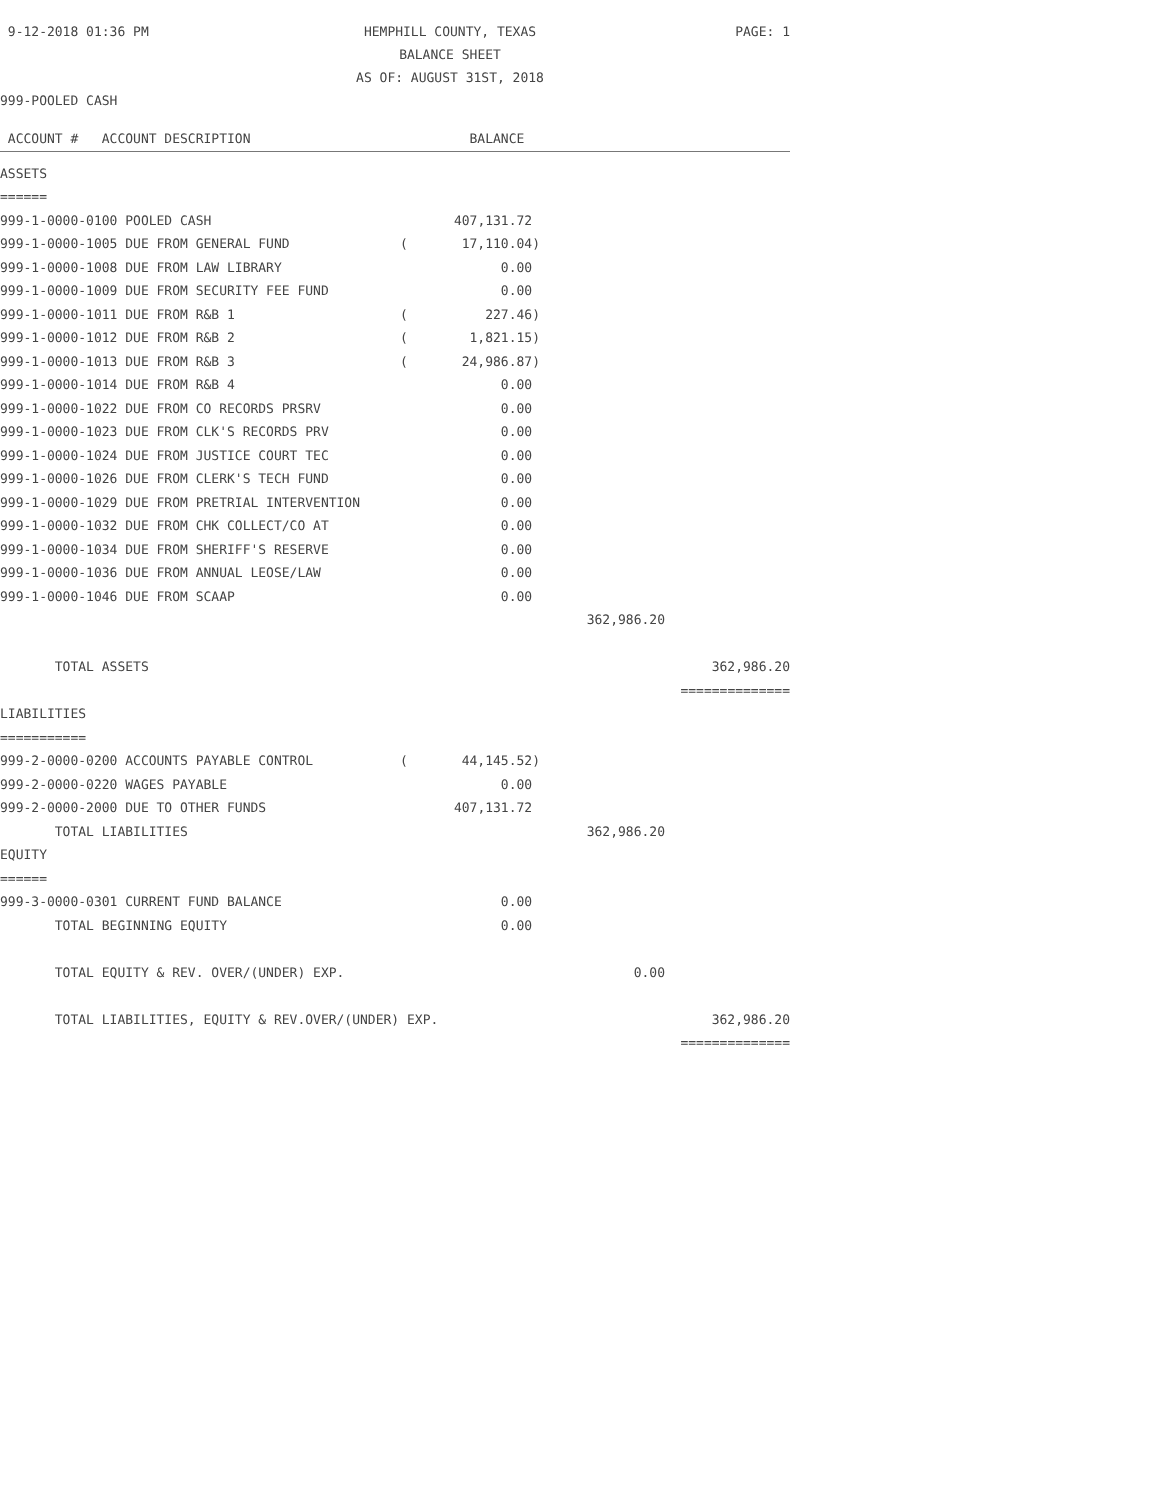9-12-2018 01:36 PM
HEMPHILL COUNTY, TEXAS
BALANCE SHEET
AS OF: AUGUST 31ST, 2018
PAGE: 1
999-POOLED CASH
| ACCOUNT # ACCOUNT DESCRIPTION | | BALANCE | | |
| --- | --- | --- | --- | --- |
| ASSETS | | | | |
| ====== | | | | |
| 999-1-0000-0100 POOLED CASH | | 407,131.72 | | |
| 999-1-0000-1005 DUE FROM GENERAL FUND | ( | 17,110.04) | | |
| 999-1-0000-1008 DUE FROM LAW LIBRARY | | 0.00 | | |
| 999-1-0000-1009 DUE FROM SECURITY FEE FUND | | 0.00 | | |
| 999-1-0000-1011 DUE FROM R&B 1 | ( | 227.46) | | |
| 999-1-0000-1012 DUE FROM R&B 2 | ( | 1,821.15) | | |
| 999-1-0000-1013 DUE FROM R&B 3 | ( | 24,986.87) | | |
| 999-1-0000-1014 DUE FROM R&B 4 | | 0.00 | | |
| 999-1-0000-1022 DUE FROM CO RECORDS PRSRV | | 0.00 | | |
| 999-1-0000-1023 DUE FROM CLK'S RECORDS PRV | | 0.00 | | |
| 999-1-0000-1024 DUE FROM JUSTICE COURT TEC | | 0.00 | | |
| 999-1-0000-1026 DUE FROM CLERK'S TECH FUND | | 0.00 | | |
| 999-1-0000-1029 DUE FROM PRETRIAL INTERVENTION | | 0.00 | | |
| 999-1-0000-1032 DUE FROM CHK COLLECT/CO AT | | 0.00 | | |
| 999-1-0000-1034 DUE FROM SHERIFF'S RESERVE | | 0.00 | | |
| 999-1-0000-1036 DUE FROM ANNUAL LEOSE/LAW | | 0.00 | | |
| 999-1-0000-1046 DUE FROM SCAAP | | 0.00 | | |
| | | | 362,986.20 | |
| TOTAL ASSETS | | | | 362,986.20 |
| | | | | ============== |
| LIABILITIES | | | | |
| =========== | | | | |
| 999-2-0000-0200 ACCOUNTS PAYABLE CONTROL | ( | 44,145.52) | | |
| 999-2-0000-0220 WAGES PAYABLE | | 0.00 | | |
| 999-2-0000-2000 DUE TO OTHER FUNDS | | 407,131.72 | | |
| TOTAL LIABILITIES | | | 362,986.20 | |
| EQUITY | | | | |
| ====== | | | | |
| 999-3-0000-0301 CURRENT FUND BALANCE | | 0.00 | | |
| TOTAL BEGINNING EQUITY | | 0.00 | | |
| TOTAL EQUITY & REV. OVER/(UNDER) EXP. | | | 0.00 | |
| TOTAL LIABILITIES, EQUITY & REV.OVER/(UNDER) EXP. | | | | 362,986.20 |
| | | | | ============== |